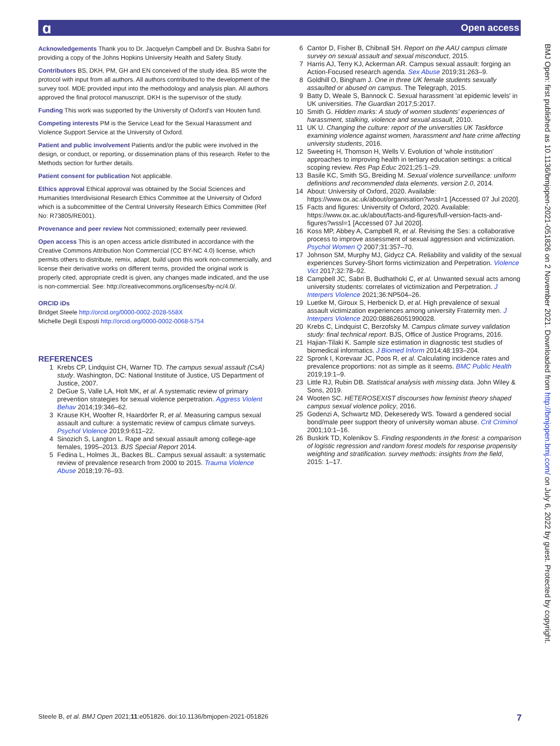ɑ Open access
BMJ Open: first published as 10.1136/bmjopen-2021-051826 on 2 November 2021. Downloaded from http://bmjopen.bmj.com/ on July 6, 2022 by guest. Protected by copyright.
Acknowledgements Thank you to Dr. Jacquelyn Campbell and Dr. Bushra Sabri for providing a copy of the Johns Hopkins University Health and Safety Study.
Contributors BS, DKH, PM, GH and EN conceived of the study idea. BS wrote the protocol with input from all authors. All authors contributed to the development of the survey tool. MDE provided input into the methodology and analysis plan. All authors approved the final protocol manuscript. DKH is the supervisor of the study.
Funding This work was supported by the University of Oxford's van Houten fund.
Competing interests PM is the Service Lead for the Sexual Harassment and Violence Support Service at the University of Oxford.
Patient and public involvement Patients and/or the public were involved in the design, or conduct, or reporting, or dissemination plans of this research. Refer to the Methods section for further details.
Patient consent for publication Not applicable.
Ethics approval Ethical approval was obtained by the Social Sciences and Humanities Interdivisional Research Ethics Committee at the University of Oxford which is a subcommittee of the Central University Research Ethics Committee (Ref No: R73805/RE001).
Provenance and peer review Not commissioned; externally peer reviewed.
Open access This is an open access article distributed in accordance with the Creative Commons Attribution Non Commercial (CC BY-NC 4.0) license, which permits others to distribute, remix, adapt, build upon this work non-commercially, and license their derivative works on different terms, provided the original work is properly cited, appropriate credit is given, any changes made indicated, and the use is non-commercial. See: http://creativecommons.org/licenses/by-nc/4.0/.
ORCID iDs
Bridget Steele http://orcid.org/0000-0002-2028-558X
Michelle Degli Esposti http://orcid.org/0000-0002-0068-5754
REFERENCES
1 Krebs CP, Lindquist CH, Warner TD. The campus sexual assault (CsA) study. Washington, DC: National Institute of Justice, US Department of Justice, 2007.
2 DeGue S, Valle LA, Holt MK, et al. A systematic review of primary prevention strategies for sexual violence perpetration. Aggress Violent Behav 2014;19:346–62.
3 Krause KH, Woofter R, Haardörfer R, et al. Measuring campus sexual assault and culture: a systematic review of campus climate surveys. Psychol Violence 2019;9:611–22.
4 Sinozich S, Langton L. Rape and sexual assault among college-age females, 1995–2013. BJS Special Report 2014.
5 Fedina L, Holmes JL, Backes BL. Campus sexual assault: a systematic review of prevalence research from 2000 to 2015. Trauma Violence Abuse 2018;19:76–93.
6 Cantor D, Fisher B, Chibnall SH. Report on the AAU campus climate survey on sexual assault and sexual misconduct, 2015.
7 Harris AJ, Terry KJ, Ackerman AR. Campus sexual assault: forging an Action-Focused research agenda. Sex Abuse 2019;31:263–9.
8 Goldhill O, Bingham J. One in three UK female students sexually assaulted or abused on campus. The Telegraph, 2015.
9 Batty D, Weale S, Bannock C. Sexual harassment 'at epidemic levels' in UK universities. The Guardian 2017;5:2017.
10 Smith G. Hidden marks: A study of women students' experiences of harassment, stalking, violence and sexual assault, 2010.
11 UK U. Changing the culture: report of the universities UK Taskforce examining violence against women, harassment and hate crime affecting university students, 2016.
12 Sweeting H, Thomson H, Wells V. Evolution of 'whole institution' approaches to improving health in tertiary education settings: a critical scoping review. Res Pap Educ 2021;25:1–29.
13 Basile KC, Smith SG, Breiding M. Sexual violence surveillance: uniform definitions and recommended data elements. version 2.0, 2014.
14 About: University of Oxford, 2020. Available: https://www.ox.ac.uk/about/organisation?wssl=1 [Accessed 07 Jul 2020].
15 Facts and figures: University of Oxford, 2020. Available: https://www.ox.ac.uk/about/facts-and-figures/full-version-facts-and-figures?wssl=1 [Accessed 07 Jul 2020].
16 Koss MP, Abbey A, Campbell R, et al. Revising the Ses: a collaborative process to improve assessment of sexual aggression and victimization. Psychol Women Q 2007;31:357–70.
17 Johnson SM, Murphy MJ, Gidycz CA. Reliability and validity of the sexual experiences Survey-Short forms victimization and Perpetration. Violence Vict 2017;32:78–92.
18 Campbell JC, Sabri B, Budhathoki C, et al. Unwanted sexual acts among university students: correlates of victimization and Perpetration. J Interpers Violence 2021;36:NP504–26.
19 Luetke M, Giroux S, Herbenick D, et al. High prevalence of sexual assault victimization experiences among university Fraternity men. J Interpers Violence 2020:088626051990028.
20 Krebs C, Lindquist C, Berzofsky M. Campus climate survey validation study: final technical report. BJS, Office of Justice Programs, 2016.
21 Hajian-Tilaki K. Sample size estimation in diagnostic test studies of biomedical informatics. J Biomed Inform 2014;48:193–204.
22 Spronk I, Korevaar JC, Poos R, et al. Calculating incidence rates and prevalence proportions: not as simple as it seems. BMC Public Health 2019;19:1–9.
23 Little RJ, Rubin DB. Statistical analysis with missing data. John Wiley & Sons, 2019.
24 Wooten SC. HETEROSEXIST discourses how feminist theory shaped campus sexual violence policy, 2016.
25 Godenzi A, Schwartz MD, Dekeseredy WS. Toward a gendered social bond/male peer support theory of university woman abuse. Crit Criminol 2001;10:1–16.
26 Buskirk TD, Kolenikov S. Finding respondents in the forest: a comparison of logistic regression and random forest models for response propensity weighting and stratification. survey methods: insights from the field, 2015: 1–17.
Steele B, et al. BMJ Open 2021;11:e051826. doi:10.1136/bmjopen-2021-051826 7